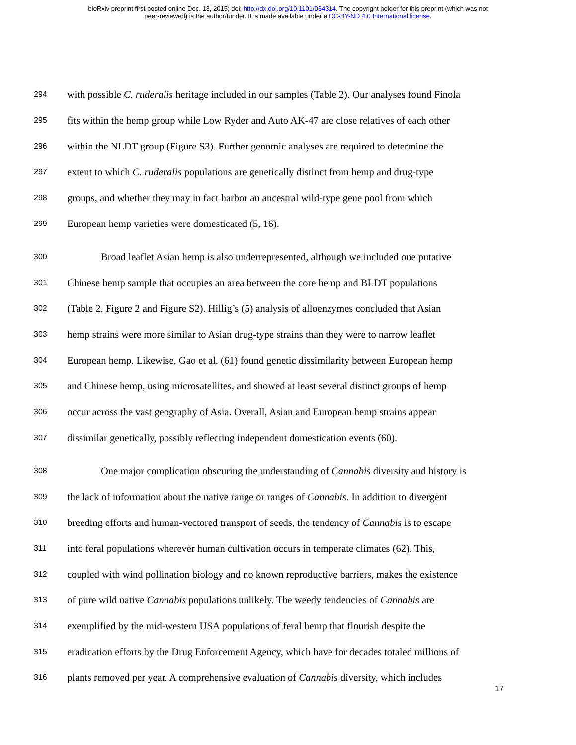bioRxiv preprint first posted online Dec. 13, 2015; doi: http://dx.doi.org/10.1101/034314. The copyright holder for this preprint (which was not
peer-reviewed) is the author/funder. It is made available under a CC-BY-ND 4.0 International license.
294 with possible C. ruderalis heritage included in our samples (Table 2). Our analyses found Finola
295 fits within the hemp group while Low Ryder and Auto AK-47 are close relatives of each other
296 within the NLDT group (Figure S3). Further genomic analyses are required to determine the
297 extent to which C. ruderalis populations are genetically distinct from hemp and drug-type
298 groups, and whether they may in fact harbor an ancestral wild-type gene pool from which
299 European hemp varieties were domesticated (5, 16).
300 Broad leaflet Asian hemp is also underrepresented, although we included one putative
301 Chinese hemp sample that occupies an area between the core hemp and BLDT populations
302 (Table 2, Figure 2 and Figure S2). Hillig’s (5) analysis of alloenzymes concluded that Asian
303 hemp strains were more similar to Asian drug-type strains than they were to narrow leaflet
304 European hemp. Likewise, Gao et al. (61) found genetic dissimilarity between European hemp
305 and Chinese hemp, using microsatellites, and showed at least several distinct groups of hemp
306 occur across the vast geography of Asia. Overall, Asian and European hemp strains appear
307 dissimilar genetically, possibly reflecting independent domestication events (60).
308 One major complication obscuring the understanding of Cannabis diversity and history is
309 the lack of information about the native range or ranges of Cannabis. In addition to divergent
310 breeding efforts and human-vectored transport of seeds, the tendency of Cannabis is to escape
311 into feral populations wherever human cultivation occurs in temperate climates (62). This,
312 coupled with wind pollination biology and no known reproductive barriers, makes the existence
313 of pure wild native Cannabis populations unlikely. The weedy tendencies of Cannabis are
314 exemplified by the mid-western USA populations of feral hemp that flourish despite the
315 eradication efforts by the Drug Enforcement Agency, which have for decades totaled millions of
316 plants removed per year. A comprehensive evaluation of Cannabis diversity, which includes
17